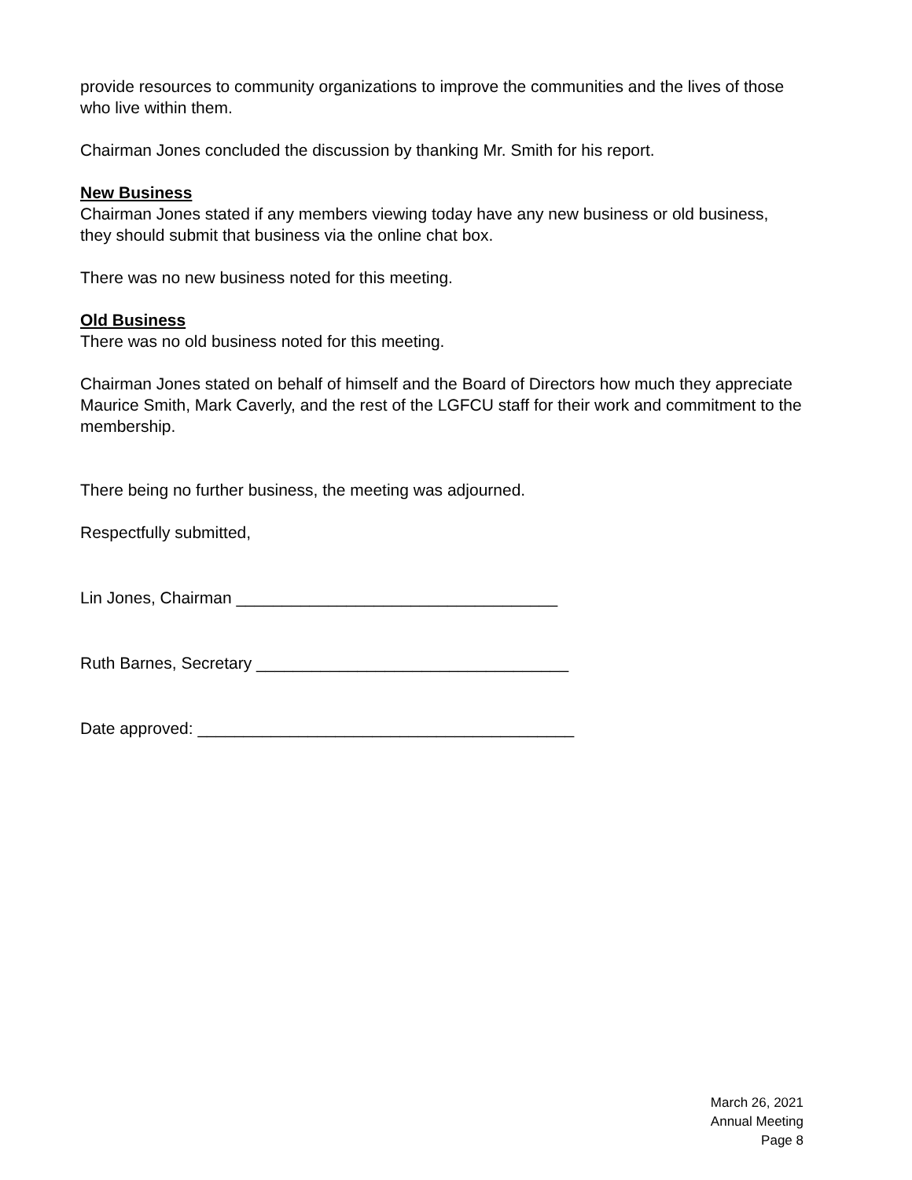provide resources to community organizations to improve the communities and the lives of those who live within them.
Chairman Jones concluded the discussion by thanking Mr. Smith for his report.
New Business
Chairman Jones stated if any members viewing today have any new business or old business, they should submit that business via the online chat box.
There was no new business noted for this meeting.
Old Business
There was no old business noted for this meeting.
Chairman Jones stated on behalf of himself and the Board of Directors how much they appreciate Maurice Smith, Mark Caverly, and the rest of the LGFCU staff for their work and commitment to the membership.
There being no further business, the meeting was adjourned.
Respectfully submitted,
Lin Jones, Chairman ___________________________________
Ruth Barnes, Secretary __________________________________
Date approved: _________________________________________
March 26, 2021
Annual Meeting
Page 8